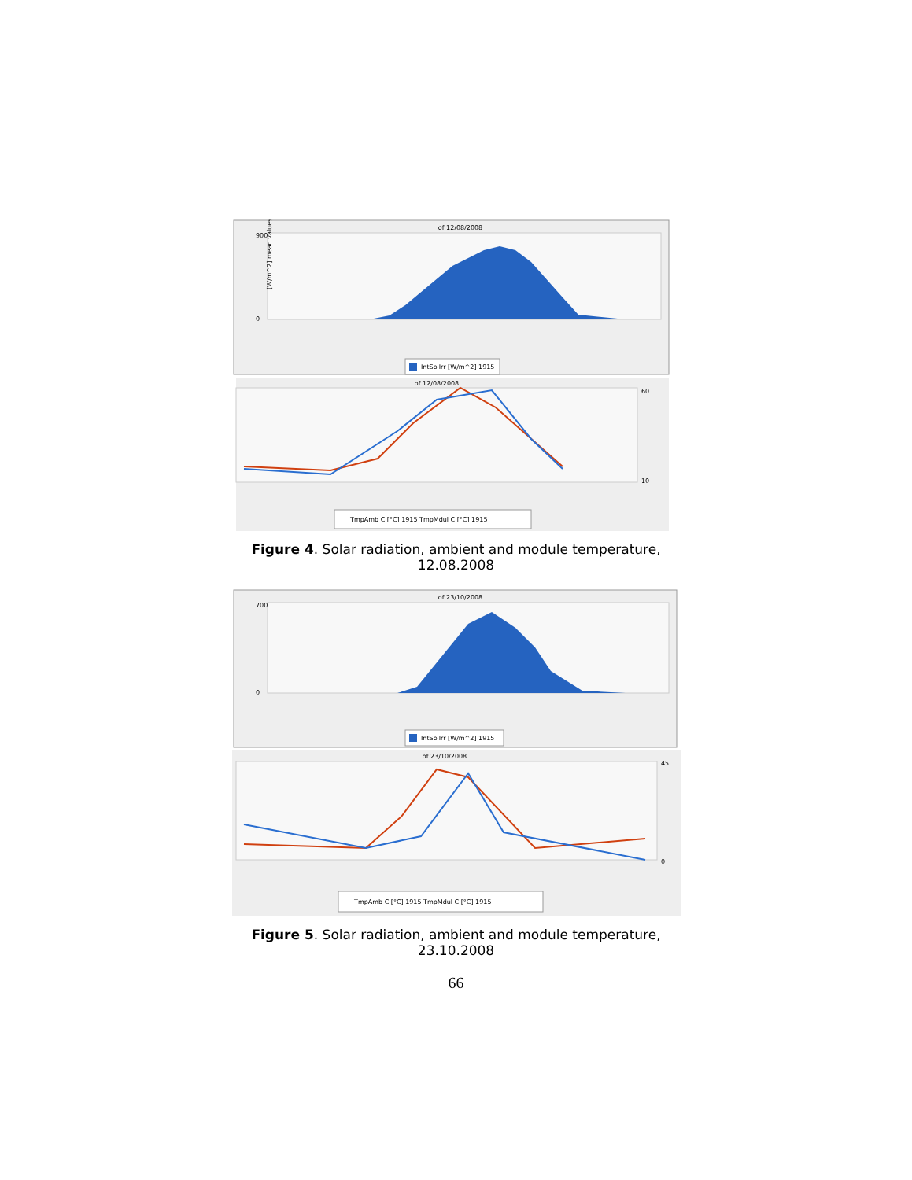of 12/08/2008
[W/m^2] mean values
900
0
IntSolIrr [W/m^2] 1915
of 12/08/2008
60
10
TmpAmb C [°C] 1915 TmpMdul C [°C] 1915
Figure 4. Solar radiation, ambient and module temperature, 12.08.2008
of 23/10/2008
700
0
IntSolIrr [W/m^2] 1915
of 23/10/2008
45
0
TmpAmb C [°C] 1915 TmpMdul C [°C] 1915
Figure 5. Solar radiation, ambient and module temperature, 23.10.2008
66